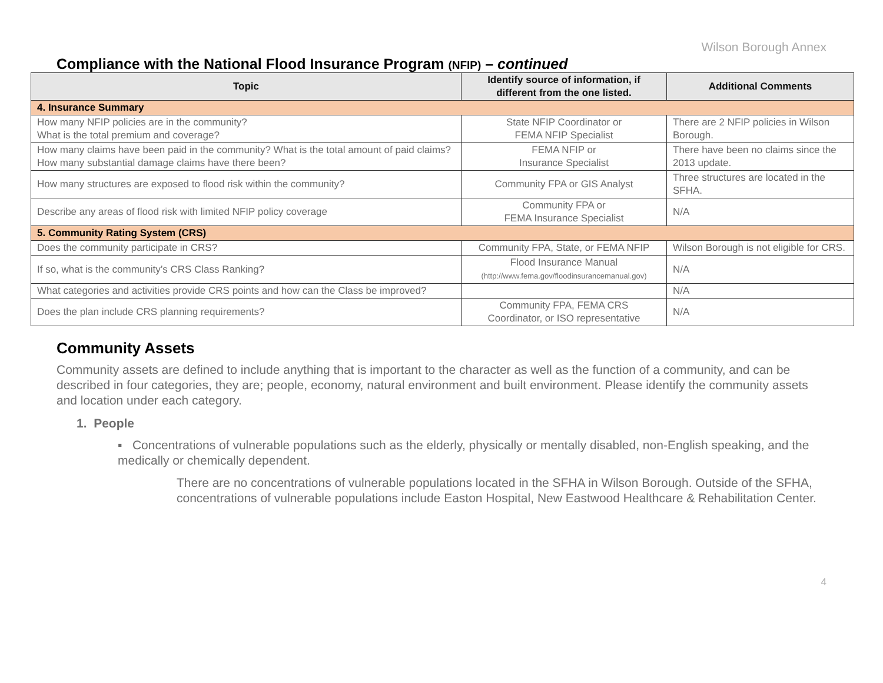Wilson Borough Annex
Compliance with the National Flood Insurance Program (NFIP) – continued
| Topic | Identify source of information, if different from the one listed. | Additional Comments |
| --- | --- | --- |
| 4. Insurance Summary | | |
| How many NFIP policies are in the community? What is the total premium and coverage? | State NFIP Coordinator or FEMA NFIP Specialist | There are 2 NFIP policies in Wilson Borough. |
| How many claims have been paid in the community? What is the total amount of paid claims? How many substantial damage claims have there been? | FEMA NFIP or Insurance Specialist | There have been no claims since the 2013 update. |
| How many structures are exposed to flood risk within the community? | Community FPA or GIS Analyst | Three structures are located in the SFHA. |
| Describe any areas of flood risk with limited NFIP policy coverage | Community FPA or FEMA Insurance Specialist | N/A |
| 5. Community Rating System (CRS) | | |
| Does the community participate in CRS? | Community FPA, State, or FEMA NFIP | Wilson Borough is not eligible for CRS. |
| If so, what is the community’s CRS Class Ranking? | Flood Insurance Manual (http://www.fema.gov/floodinsurancemanual.gov) | N/A |
| What categories and activities provide CRS points and how can the Class be improved? | | N/A |
| Does the plan include CRS planning requirements? | Community FPA, FEMA CRS Coordinator, or ISO representative | N/A |
Community Assets
Community assets are defined to include anything that is important to the character as well as the function of a community, and can be described in four categories, they are; people, economy, natural environment and built environment. Please identify the community assets and location under each category.
1. People
▪ Concentrations of vulnerable populations such as the elderly, physically or mentally disabled, non-English speaking, and the medically or chemically dependent.
There are no concentrations of vulnerable populations located in the SFHA in Wilson Borough. Outside of the SFHA, concentrations of vulnerable populations include Easton Hospital, New Eastwood Healthcare & Rehabilitation Center.
4